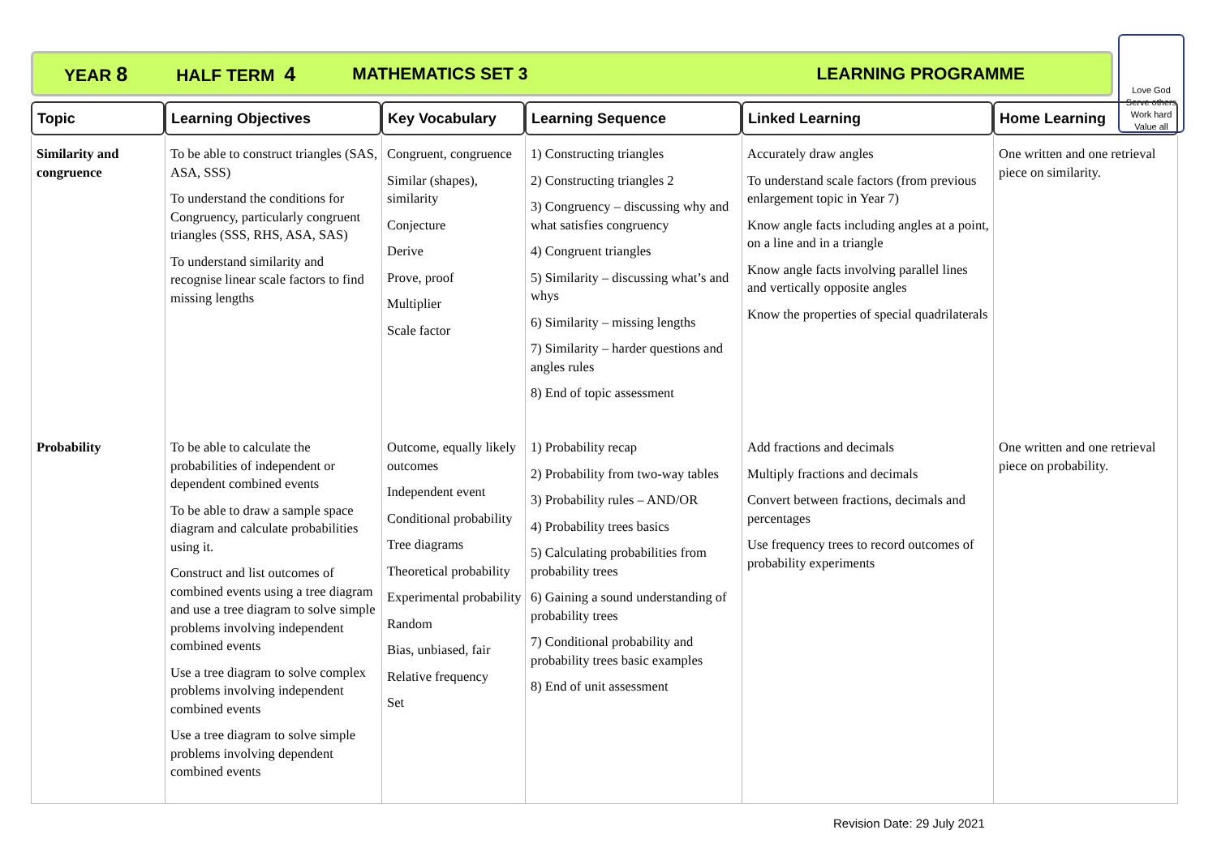YEAR 8 HALF TERM 4 MATHEMATICS SET 3 LEARNING PROGRAMME
Love God
Serve others
Work hard
Value all
| Topic | Learning Objectives | Key Vocabulary | Learning Sequence | Linked Learning | Home Learning |
| --- | --- | --- | --- | --- | --- |
| Similarity and congruence | To be able to construct triangles (SAS, ASA, SSS) To understand the conditions for Congruency, particularly congruent triangles (SSS, RHS, ASA, SAS) To understand similarity and recognise linear scale factors to find missing lengths | Congruent, congruence Similar (shapes), similarity Conjecture Derive Prove, proof Multiplier Scale factor | 1) Constructing triangles 2) Constructing triangles 2 3) Congruency – discussing why and what satisfies congruency 4) Congruent triangles 5) Similarity – discussing what’s and whys 6) Similarity – missing lengths 7) Similarity – harder questions and angles rules 8) End of topic assessment | Accurately draw angles To understand scale factors (from previous enlargement topic in Year 7) Know angle facts including angles at a point, on a line and in a triangle Know angle facts involving parallel lines and vertically opposite angles Know the properties of special quadrilaterals | One written and one retrieval piece on similarity. |
| Probability | To be able to calculate the probabilities of independent or dependent combined events To be able to draw a sample space diagram and calculate probabilities using it. Construct and list outcomes of combined events using a tree diagram and use a tree diagram to solve simple problems involving independent combined events Use a tree diagram to solve complex problems involving independent combined events Use a tree diagram to solve simple problems involving dependent combined events | Outcome, equally likely outcomes Independent event Conditional probability Tree diagrams Theoretical probability Experimental probability Random Bias, unbiased, fair Relative frequency Set | 1) Probability recap 2) Probability from two-way tables 3) Probability rules – AND/OR 4) Probability trees basics 5) Calculating probabilities from probability trees 6) Gaining a sound understanding of probability trees 7) Conditional probability and probability trees basic examples 8) End of unit assessment | Add fractions and decimals Multiply fractions and decimals Convert between fractions, decimals and percentages Use frequency trees to record outcomes of probability experiments | One written and one retrieval piece on probability. |
Revision Date: 29 July 2021